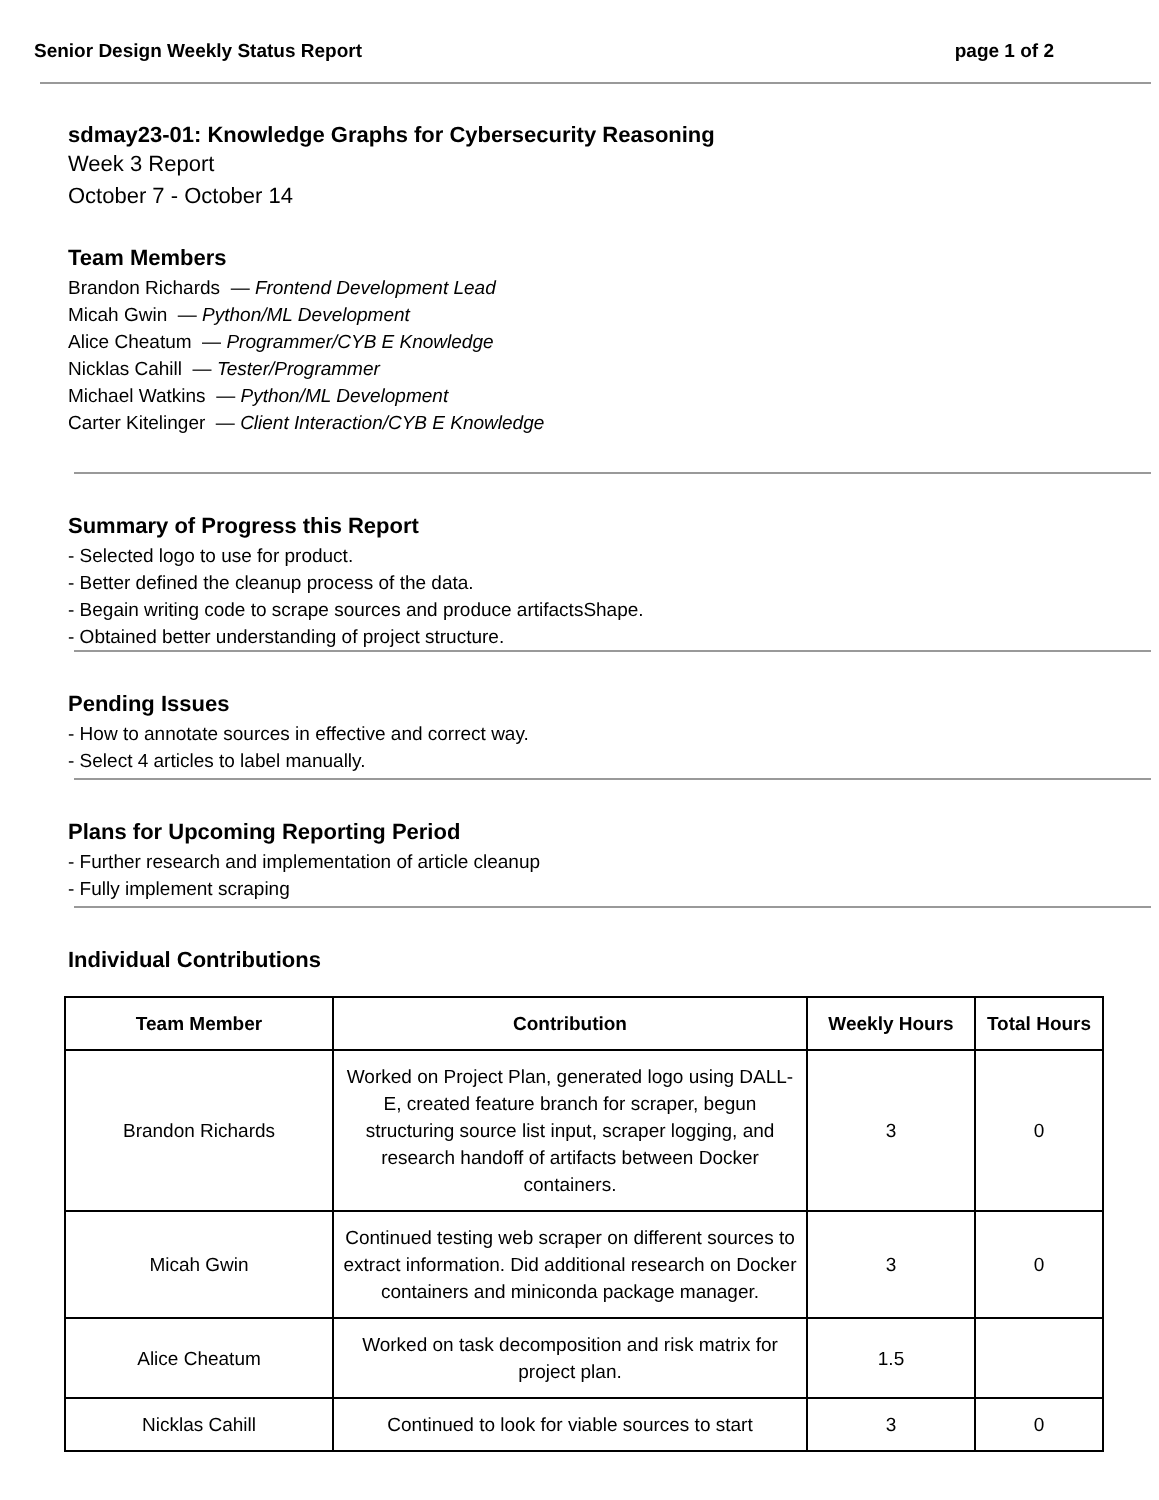Senior Design Weekly Status Report page 1 of 2
sdmay23-01: Knowledge Graphs for Cybersecurity Reasoning
Week 3 Report
October 7 - October 14
Team Members
Brandon Richards — Frontend Development Lead
Micah Gwin — Python/ML Development
Alice Cheatum — Programmer/CYB E Knowledge
Nicklas Cahill — Tester/Programmer
Michael Watkins — Python/ML Development
Carter Kitelinger — Client Interaction/CYB E Knowledge
Summary of Progress this Report
- Selected logo to use for product.
- Better defined the cleanup process of the data.
- Begain writing code to scrape sources and produce artifactsShape.
- Obtained better understanding of project structure.
Pending Issues
- How to annotate sources in effective and correct way.
- Select 4 articles to label manually.
Plans for Upcoming Reporting Period
- Further research and implementation of article cleanup
- Fully implement scraping
Individual Contributions
| Team Member | Contribution | Weekly Hours | Total Hours |
| --- | --- | --- | --- |
| Brandon Richards | Worked on Project Plan, generated logo using DALL-E, created feature branch for scraper, begun structuring source list input, scraper logging, and research handoff of artifacts between Docker containers. | 3 | 0 |
| Micah Gwin | Continued testing web scraper on different sources to extract information. Did additional research on Docker containers and miniconda package manager. | 3 | 0 |
| Alice Cheatum | Worked on task decomposition and risk matrix for project plan. | 1.5 | |
| Nicklas Cahill | Continued to look for viable sources to start | 3 | 0 |